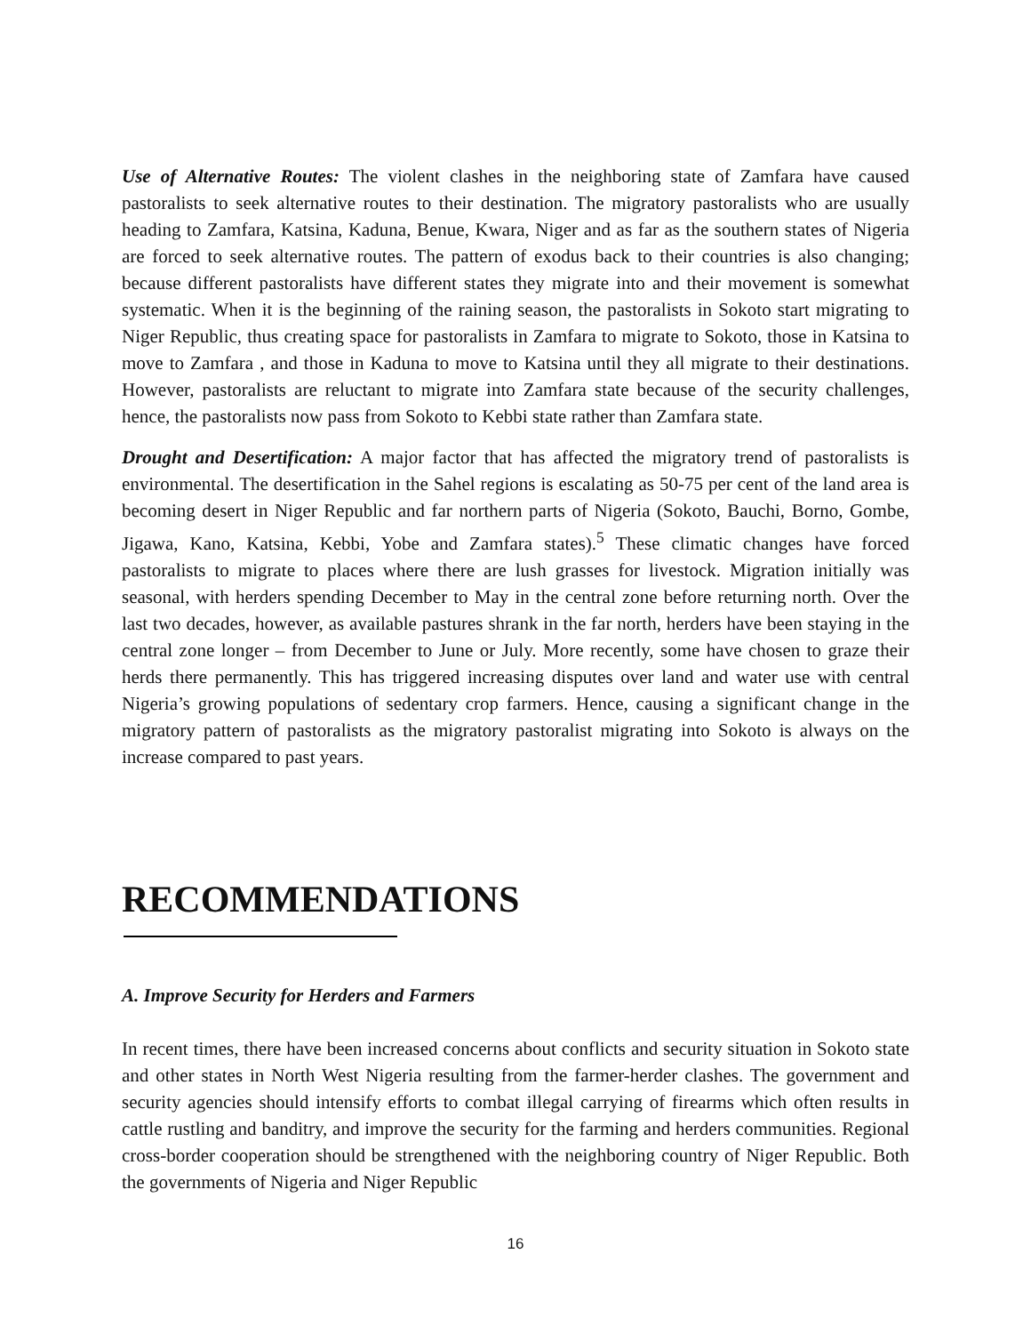Use of Alternative Routes: The violent clashes in the neighboring state of Zamfara have caused pastoralists to seek alternative routes to their destination. The migratory pastoralists who are usually heading to Zamfara, Katsina, Kaduna, Benue, Kwara, Niger and as far as the southern states of Nigeria are forced to seek alternative routes. The pattern of exodus back to their countries is also changing; because different pastoralists have different states they migrate into and their movement is somewhat systematic. When it is the beginning of the raining season, the pastoralists in Sokoto start migrating to Niger Republic, thus creating space for pastoralists in Zamfara to migrate to Sokoto, those in Katsina to move to Zamfara , and those in Kaduna to move to Katsina until they all migrate to their destinations. However, pastoralists are reluctant to migrate into Zamfara state because of the security challenges, hence, the pastoralists now pass from Sokoto to Kebbi state rather than Zamfara state.
Drought and Desertification: A major factor that has affected the migratory trend of pastoralists is environmental. The desertification in the Sahel regions is escalating as 50-75 per cent of the land area is becoming desert in Niger Republic and far northern parts of Nigeria (Sokoto, Bauchi, Borno, Gombe, Jigawa, Kano, Katsina, Kebbi, Yobe and Zamfara states).<sup>5</sup> These climatic changes have forced pastoralists to migrate to places where there are lush grasses for livestock. Migration initially was seasonal, with herders spending December to May in the central zone before returning north. Over the last two decades, however, as available pastures shrank in the far north, herders have been staying in the central zone longer – from December to June or July. More recently, some have chosen to graze their herds there permanently. This has triggered increasing disputes over land and water use with central Nigeria’s growing populations of sedentary crop farmers. Hence, causing a significant change in the migratory pattern of pastoralists as the migratory pastoralist migrating into Sokoto is always on the increase compared to past years.
RECOMMENDATIONS
A. Improve Security for Herders and Farmers
In recent times, there have been increased concerns about conflicts and security situation in Sokoto state and other states in North West Nigeria resulting from the farmer-herder clashes. The government and security agencies should intensify efforts to combat illegal carrying of firearms which often results in cattle rustling and banditry, and improve the security for the farming and herders communities. Regional cross-border cooperation should be strengthened with the neighboring country of Niger Republic. Both the governments of Nigeria and Niger Republic
16